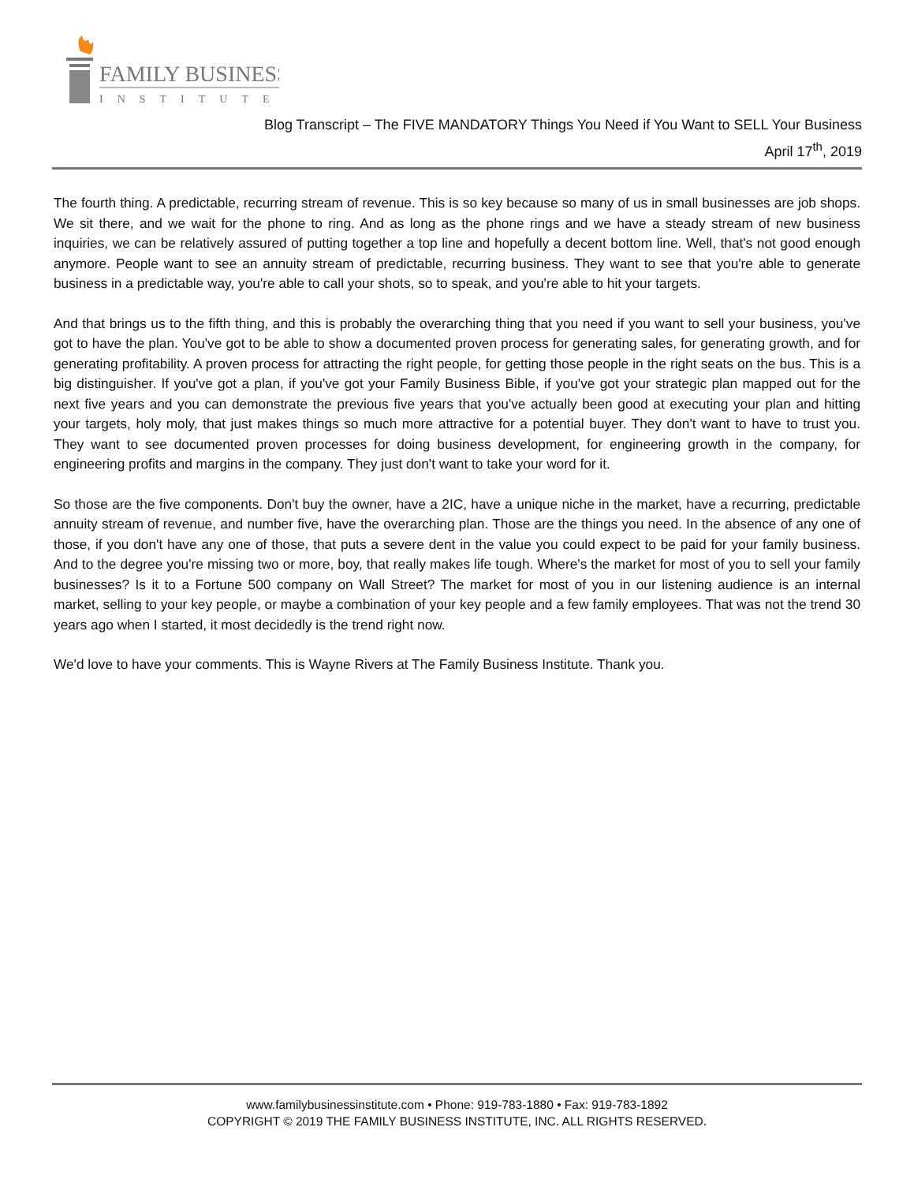FAMILY BUSINESS
INSTITUTE
Blog Transcript – The FIVE MANDATORY Things You Need if You Want to SELL Your Business
April 17<sup>th</sup>, 2019
The fourth thing. A predictable, recurring stream of revenue. This is so key because so many of us in small businesses are job shops. We sit there, and we wait for the phone to ring. And as long as the phone rings and we have a steady stream of new business inquiries, we can be relatively assured of putting together a top line and hopefully a decent bottom line. Well, that's not good enough anymore. People want to see an annuity stream of predictable, recurring business. They want to see that you're able to generate business in a predictable way, you're able to call your shots, so to speak, and you're able to hit your targets.
And that brings us to the fifth thing, and this is probably the overarching thing that you need if you want to sell your business, you've got to have the plan. You've got to be able to show a documented proven process for generating sales, for generating growth, and for generating profitability. A proven process for attracting the right people, for getting those people in the right seats on the bus. This is a big distinguisher. If you've got a plan, if you've got your Family Business Bible, if you've got your strategic plan mapped out for the next five years and you can demonstrate the previous five years that you've actually been good at executing your plan and hitting your targets, holy moly, that just makes things so much more attractive for a potential buyer. They don't want to have to trust you. They want to see documented proven processes for doing business development, for engineering growth in the company, for engineering profits and margins in the company. They just don't want to take your word for it.
So those are the five components. Don't buy the owner, have a 2IC, have a unique niche in the market, have a recurring, predictable annuity stream of revenue, and number five, have the overarching plan. Those are the things you need. In the absence of any one of those, if you don't have any one of those, that puts a severe dent in the value you could expect to be paid for your family business. And to the degree you're missing two or more, boy, that really makes life tough. Where's the market for most of you to sell your family businesses? Is it to a Fortune 500 company on Wall Street? The market for most of you in our listening audience is an internal market, selling to your key people, or maybe a combination of your key people and a few family employees. That was not the trend 30 years ago when I started, it most decidedly is the trend right now.
We'd love to have your comments. This is Wayne Rivers at The Family Business Institute. Thank you.
www.familybusinessinstitute.com • Phone: 919-783-1880 • Fax: 919-783-1892
COPYRIGHT © 2019 THE FAMILY BUSINESS INSTITUTE, INC. ALL RIGHTS RESERVED.